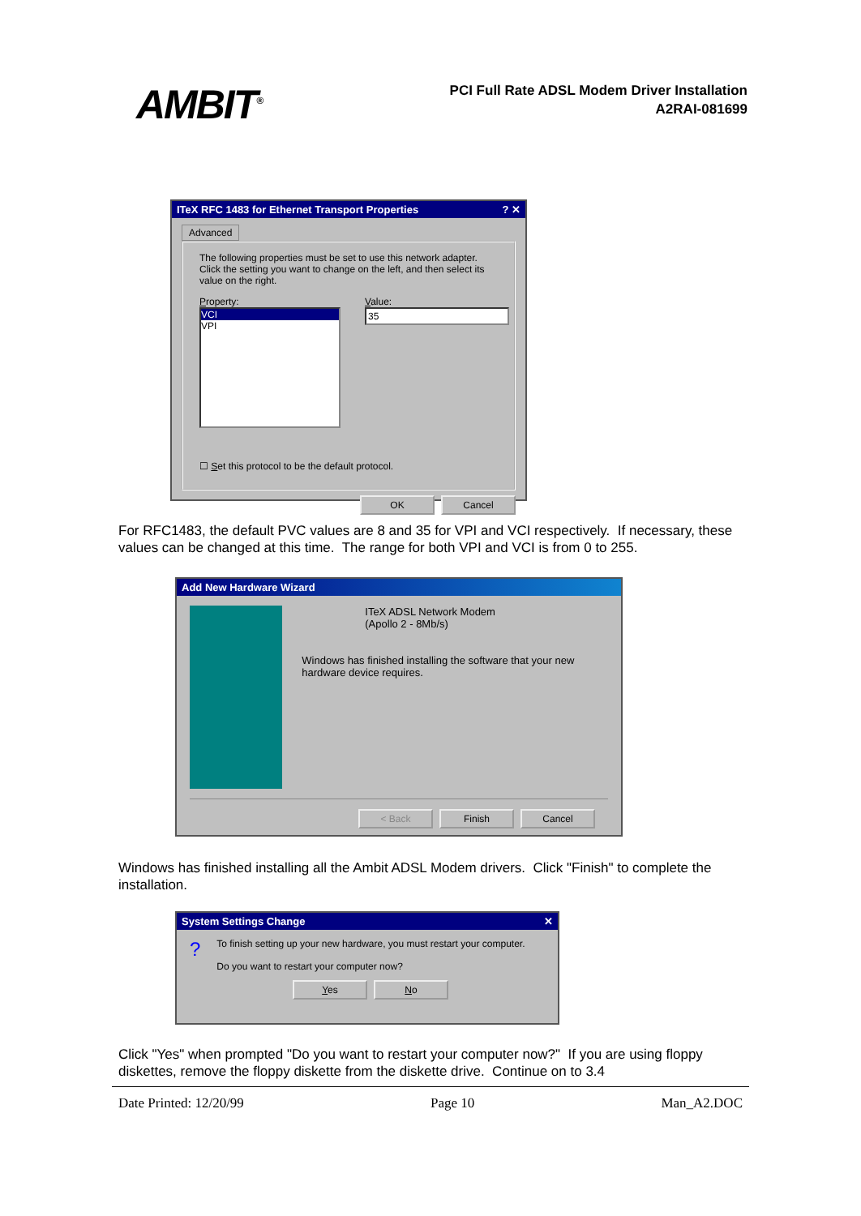AMBIT<sup>®</sup>
PCI Full Rate ADSL Modem Driver Installation
A2RAI-081699
ITeX RFC 1483 for Ethernet Transport Properties? ✕
Advanced
The following properties must be set to use this network adapter. Click the setting you want to change on the left, and then select its value on the right.
Property:
VCI
VPI
Value:
35
☐ Set this protocol to be the default protocol.
OK Cancel
For RFC1483, the default PVC values are 8 and 35 for VPI and VCI respectively. If necessary, these values can be changed at this time. The range for both VPI and VCI is from 0 to 255.
Add New Hardware Wizard
ITeX ADSL Network Modem
(Apollo 2 - 8Mb/s)
Windows has finished installing the software that your new hardware device requires.
< Back Finish Cancel
Windows has finished installing all the Ambit ADSL Modem drivers. Click "Finish" to complete the installation.
System Settings Change ✕
?
To finish setting up your new hardware, you must restart your computer.
Do you want to restart your computer now?
Yes No
Click "Yes" when prompted "Do you want to restart your computer now?" If you are using floppy diskettes, remove the floppy diskette from the diskette drive. Continue on to 3.4
Date Printed: 12/20/99 Page 10 Man_A2.DOC